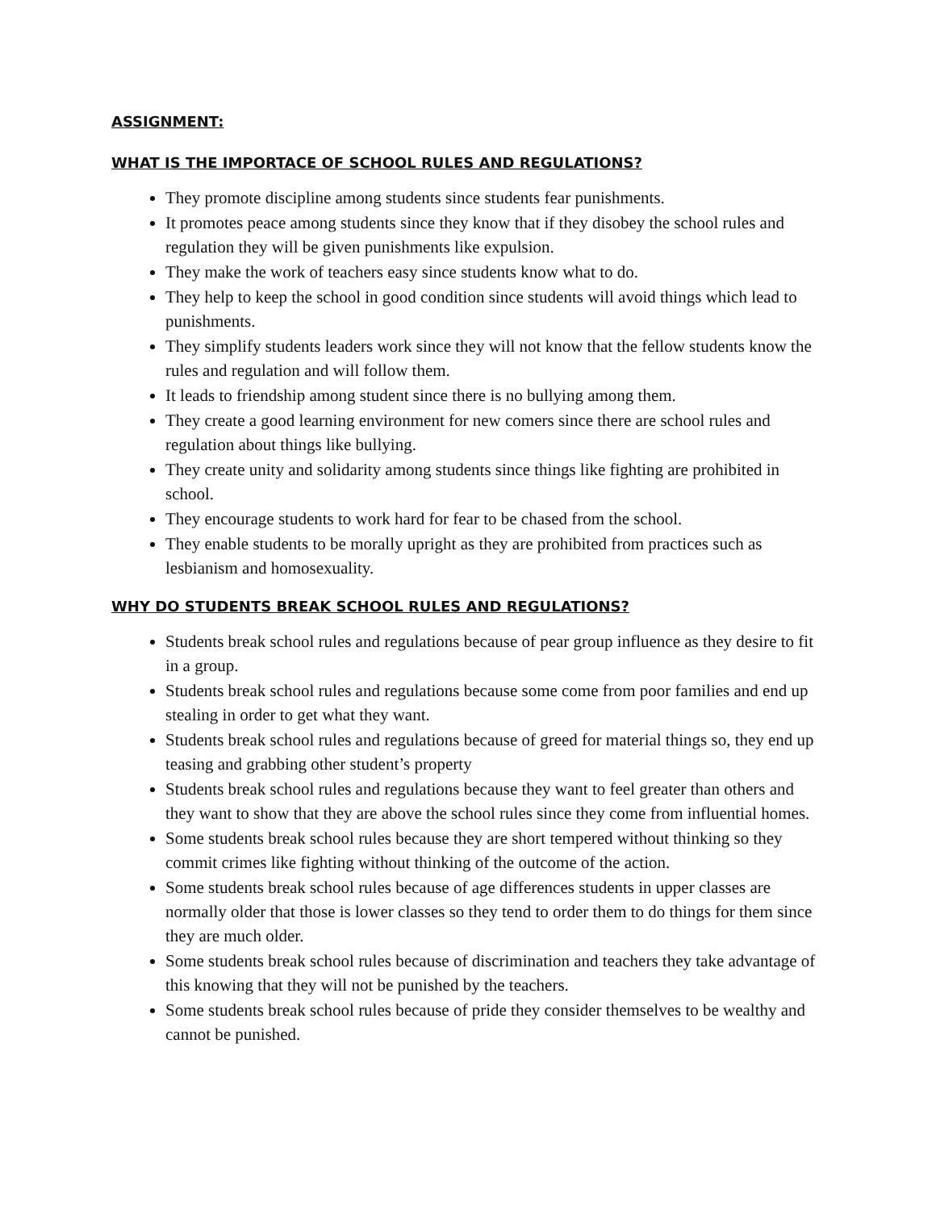ASSIGNMENT:
WHAT IS THE IMPORTACE OF SCHOOL RULES AND REGULATIONS?
They promote discipline among students since students fear punishments.
It promotes peace among students since they know that if they disobey the school rules and regulation they will be given punishments like expulsion.
They make the work of teachers easy since students know what to do.
They help to keep the school in good condition since students will avoid things which lead to punishments.
They simplify students leaders work since they will not know that the fellow students know the rules and regulation and will follow them.
It leads to friendship among student since there is no bullying among them.
They create a good learning environment for new comers since there are school rules and regulation about things like bullying.
They create unity and solidarity among students since things like fighting are prohibited in school.
They encourage students to work hard for fear to be chased from the school.
They enable students to be morally upright as they are prohibited from practices such as lesbianism and homosexuality.
WHY DO STUDENTS BREAK SCHOOL RULES AND REGULATIONS?
Students break school rules and regulations because of pear group influence as they desire to fit in a group.
Students break school rules and regulations because some come from poor families and end up stealing in order to get what they want.
Students break school rules and regulations because of greed for material things so, they end up teasing and grabbing other student’s property
Students break school rules and regulations because they want to feel greater than others and they want to show that they are above the school rules since they come from influential homes.
Some students break school rules because they are short tempered without thinking so they commit crimes like fighting without thinking of the outcome of the action.
Some students break school rules because of age differences students in upper classes are normally older that those is lower classes so they tend to order them to do things for them since they are much older.
Some students break school rules because of discrimination and teachers they take advantage of this knowing that they will not be punished by the teachers.
Some students break school rules because of pride they consider themselves to be wealthy and cannot be punished.